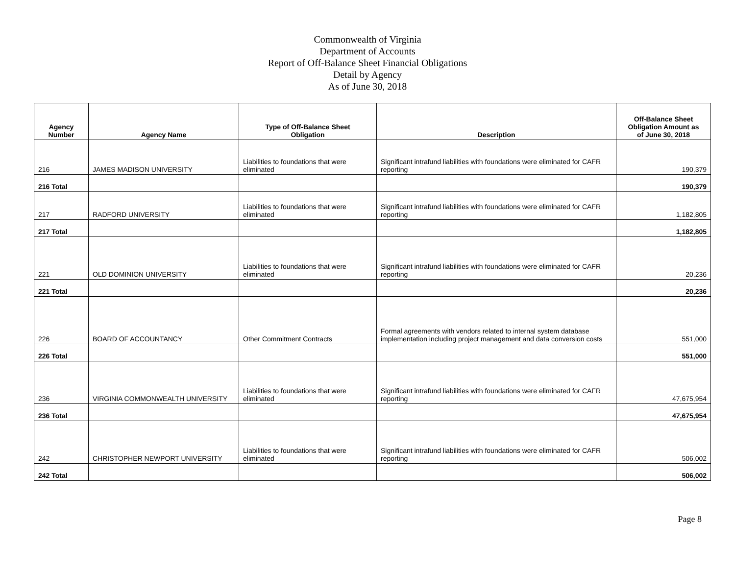Commonwealth of Virginia
Department of Accounts
Report of Off-Balance Sheet Financial Obligations
Detail by Agency
As of June 30, 2018
| Agency Number | Agency Name | Type of Off-Balance Sheet Obligation | Description | Off-Balance Sheet Obligation Amount as of June 30, 2018 |
| --- | --- | --- | --- | --- |
| 216 | JAMES MADISON UNIVERSITY | Liabilities to foundations that were eliminated | Significant intrafund liabilities with foundations were eliminated for CAFR reporting | 190,379 |
| 216 Total | | | | 190,379 |
| 217 | RADFORD UNIVERSITY | Liabilities to foundations that were eliminated | Significant intrafund liabilities with foundations were eliminated for CAFR reporting | 1,182,805 |
| 217 Total | | | | 1,182,805 |
| 221 | OLD DOMINION UNIVERSITY | Liabilities to foundations that were eliminated | Significant intrafund liabilities with foundations were eliminated for CAFR reporting | 20,236 |
| 221 Total | | | | 20,236 |
| 226 | BOARD OF ACCOUNTANCY | Other Commitment Contracts | Formal agreements with vendors related to internal system database implementation including project management and data conversion costs | 551,000 |
| 226 Total | | | | 551,000 |
| 236 | VIRGINIA COMMONWEALTH UNIVERSITY | Liabilities to foundations that were eliminated | Significant intrafund liabilities with foundations were eliminated for CAFR reporting | 47,675,954 |
| 236 Total | | | | 47,675,954 |
| 242 | CHRISTOPHER NEWPORT UNIVERSITY | Liabilities to foundations that were eliminated | Significant intrafund liabilities with foundations were eliminated for CAFR reporting | 506,002 |
| 242 Total | | | | 506,002 |
Page 8